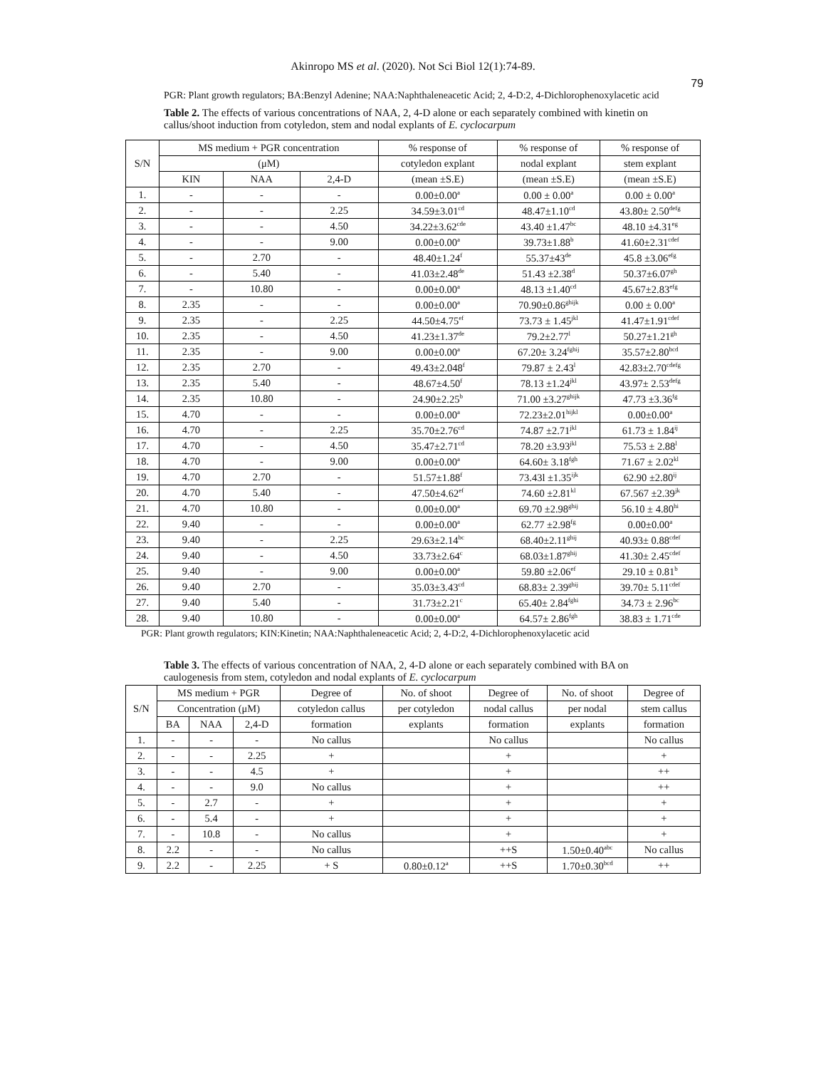Akinropo MS et al. (2020). Not Sci Biol 12(1):74-89.
79
PGR: Plant growth regulators; BA:Benzyl Adenine; NAA:Naphthaleneacetic Acid; 2, 4-D:2, 4-Dichlorophenoxylacetic acid
Table 2. The effects of various concentrations of NAA, 2, 4-D alone or each separately combined with kinetin on callus/shoot induction from cotyledon, stem and nodal explants of E. cyclocarpum
| S/N | MS medium + PGR concentration | | | % response of | % response of | % response of |
| --- | --- | --- | --- | --- | --- | --- |
| | (μM) | | | cotyledon explant | nodal explant | stem explant |
| | KIN | NAA | 2,4-D | (mean ±S.E) | (mean ±S.E) | (mean ±S.E) |
| 1. | - | - | - | 0.00±0.00<sup>a</sup> | 0.00 ± 0.00<sup>a</sup> | 0.00 ± 0.00<sup>a</sup> |
| 2. | - | - | 2.25 | 34.59±3.01<sup>cd</sup> | 48.47±1.10<sup>cd</sup> | 43.80± 2.50<sup>defg</sup> |
| 3. | - | - | 4.50 | 34.22±3.62<sup>cde</sup> | 43.40 ±1.47<sup>bc</sup> | 48.10 ±4.31<sup>eg</sup> |
| 4. | - | - | 9.00 | 0.00±0.00<sup>a</sup> | 39.73±1.88<sup>b</sup> | 41.60±2.31<sup>cdef</sup> |
| 5. | - | 2.70 | - | 48.40±1.24<sup>f</sup> | 55.37±43<sup>de</sup> | 45.8 ±3.06<sup>efg</sup> |
| 6. | - | 5.40 | - | 41.03±2.48<sup>de</sup> | 51.43 ±2.38<sup>d</sup> | 50.37±6.07<sup>gh</sup> |
| 7. | - | 10.80 | - | 0.00±0.00<sup>a</sup> | 48.13 ±1.40<sup>cd</sup> | 45.67±2.83<sup>efg</sup> |
| 8. | 2.35 | - | - | 0.00±0.00<sup>a</sup> | 70.90±0.86<sup>ghijk</sup> | 0.00 ± 0.00<sup>a</sup> |
| 9. | 2.35 | - | 2.25 | 44.50±4.75<sup>ef</sup> | 73.73 ± 1.45<sup>jkl</sup> | 41.47±1.91<sup>cdef</sup> |
| 10. | 2.35 | - | 4.50 | 41.23±1.37<sup>de</sup> | 79.2±2.77<sup>l</sup> | 50.27±1.21<sup>gh</sup> |
| 11. | 2.35 | - | 9.00 | 0.00±0.00<sup>a</sup> | 67.20± 3.24<sup>fghij</sup> | 35.57±2.80<sup>bcd</sup> |
| 12. | 2.35 | 2.70 | - | 49.43±2.048<sup>f</sup> | 79.87 ± 2.43<sup>l</sup> | 42.83±2.70<sup>cdefg</sup> |
| 13. | 2.35 | 5.40 | - | 48.67±4.50<sup>f</sup> | 78.13 ±1.24<sup>jkl</sup> | 43.97± 2.53<sup>defg</sup> |
| 14. | 2.35 | 10.80 | - | 24.90±2.25<sup>b</sup> | 71.00 ±3.27<sup>ghijk</sup> | 47.73 ±3.36<sup>fg</sup> |
| 15. | 4.70 | - | - | 0.00±0.00<sup>a</sup> | 72.23±2.01<sup>hijkl</sup> | 0.00±0.00<sup>a</sup> |
| 16. | 4.70 | - | 2.25 | 35.70±2.76<sup>cd</sup> | 74.87 ±2.71<sup>jkl</sup> | 61.73 ± 1.84<sup>ij</sup> |
| 17. | 4.70 | - | 4.50 | 35.47±2.71<sup>cd</sup> | 78.20 ±3.93<sup>jkl</sup> | 75.53 ± 2.88<sup>l</sup> |
| 18. | 4.70 | - | 9.00 | 0.00±0.00<sup>a</sup> | 64.60± 3.18<sup>fgh</sup> | 71.67 ± 2.02<sup>kl</sup> |
| 19. | 4.70 | 2.70 | - | 51.57±1.88<sup>f</sup> | 73.43l ±1.35<sup>ijk</sup> | 62.90 ±2.80<sup>ij</sup> |
| 20. | 4.70 | 5.40 | - | 47.50±4.62<sup>ef</sup> | 74.60 ±2.81<sup>kl</sup> | 67.567 ±2.39<sup>jk</sup> |
| 21. | 4.70 | 10.80 | - | 0.00±0.00<sup>a</sup> | 69.70 ±2.98<sup>ghij</sup> | 56.10 ± 4.80<sup>hi</sup> |
| 22. | 9.40 | - | - | 0.00±0.00<sup>a</sup> | 62.77 ±2.98<sup>fg</sup> | 0.00±0.00<sup>a</sup> |
| 23. | 9.40 | - | 2.25 | 29.63±2.14<sup>bc</sup> | 68.40±2.11<sup>ghij</sup> | 40.93± 0.88<sup>cdef</sup> |
| 24. | 9.40 | - | 4.50 | 33.73±2.64<sup>c</sup> | 68.03±1.87<sup>ghij</sup> | 41.30± 2.45<sup>cdef</sup> |
| 25. | 9.40 | - | 9.00 | 0.00±0.00<sup>a</sup> | 59.80 ±2.06<sup>ef</sup> | 29.10 ± 0.81<sup>b</sup> |
| 26. | 9.40 | 2.70 | - | 35.03±3.43<sup>cd</sup> | 68.83± 2.39<sup>ghij</sup> | 39.70± 5.11<sup>cdef</sup> |
| 27. | 9.40 | 5.40 | - | 31.73±2.21<sup>c</sup> | 65.40± 2.84<sup>fghi</sup> | 34.73 ± 2.96<sup>bc</sup> |
| 28. | 9.40 | 10.80 | - | 0.00±0.00<sup>a</sup> | 64.57± 2.86<sup>fgh</sup> | 38.83 ± 1.71<sup>cde</sup> |
PGR: Plant growth regulators; KIN:Kinetin; NAA:Naphthaleneacetic Acid; 2, 4-D:2, 4-Dichlorophenoxylacetic acid
Table 3. The effects of various concentration of NAA, 2, 4-D alone or each separately combined with BA on caulogenesis from stem, cotyledon and nodal explants of E. cyclocarpum
| S/N | MS medium + PGR | | | Degree of | No. of shoot | Degree of | No. of shoot | Degree of |
| --- | --- | --- | --- | --- | --- | --- | --- | --- |
| | Concentration (μM) | | | cotyledon callus | per cotyledon | nodal callus | per nodal | stem callus |
| | BA | NAA | 2,4-D | formation | explants | formation | explants | formation |
| 1. | - | - | - | No callus | | No callus | | No callus |
| 2. | - | - | 2.25 | + | | + | | + |
| 3. | - | - | 4.5 | + | | + | | ++ |
| 4. | - | - | 9.0 | No callus | | + | | ++ |
| 5. | - | 2.7 | - | + | | + | | + |
| 6. | - | 5.4 | - | + | | + | | + |
| 7. | - | 10.8 | - | No callus | | + | | + |
| 8. | 2.2 | - | - | No callus | | ++S | 1.50±0.40<sup>abc</sup> | No callus |
| 9. | 2.2 | - | 2.25 | + S | 0.80±0.12<sup>a</sup> | ++S | 1.70±0.30<sup>bcd</sup> | ++ |